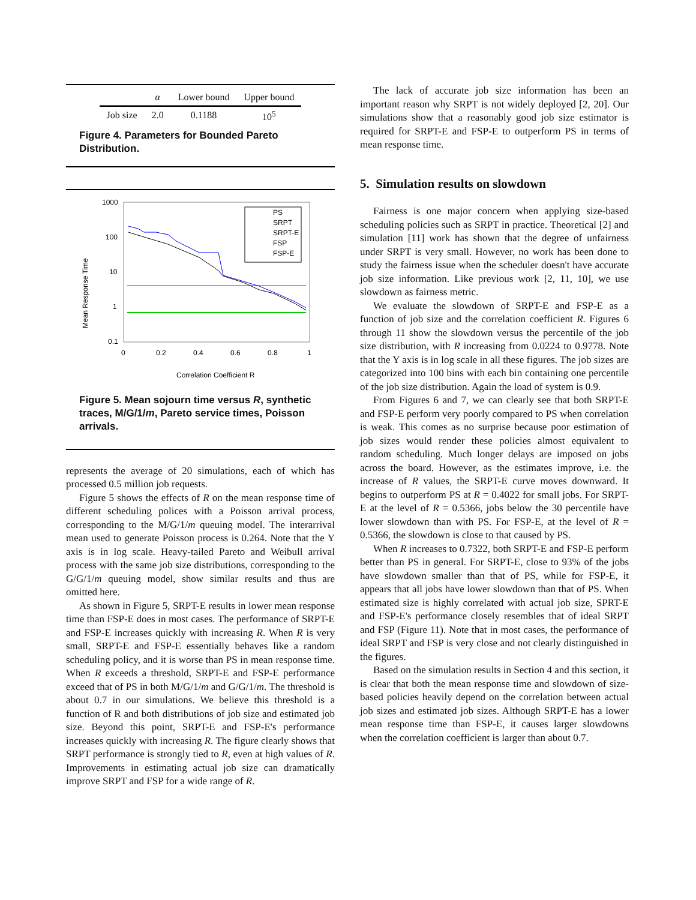| | α | Lower bound | Upper bound |
| --- | --- | --- | --- |
| Job size | 2.0 | 0.1188 | 10<sup>5</sup> |
Figure 4. Parameters for Bounded Pareto Distribution.
1000
100
10
1
0.1
0
0.2
0.4
0.6
0.8
1
Correlation Coefficient R
Mean Response Time
PS
SRPT
SRPT-E
FSP
FSP-E
Figure 5. Mean sojourn time versus R, synthetic traces, M/G/1/m, Pareto service times, Poisson arrivals.
represents the average of 20 simulations, each of which has processed 0.5 million job requests.
Figure 5 shows the effects of R on the mean response time of different scheduling polices with a Poisson arrival process, corresponding to the M/G/1/m queuing model. The interarrival mean used to generate Poisson process is 0.264. Note that the Y axis is in log scale. Heavy-tailed Pareto and Weibull arrival process with the same job size distributions, corresponding to the G/G/1/m queuing model, show similar results and thus are omitted here.
As shown in Figure 5, SRPT-E results in lower mean response time than FSP-E does in most cases. The performance of SRPT-E and FSP-E increases quickly with increasing R. When R is very small, SRPT-E and FSP-E essentially behaves like a random scheduling policy, and it is worse than PS in mean response time. When R exceeds a threshold, SRPT-E and FSP-E performance exceed that of PS in both M/G/1/m and G/G/1/m. The threshold is about 0.7 in our simulations. We believe this threshold is a function of R and both distributions of job size and estimated job size. Beyond this point, SRPT-E and FSP-E's performance increases quickly with increasing R. The figure clearly shows that SRPT performance is strongly tied to R, even at high values of R. Improvements in estimating actual job size can dramatically improve SRPT and FSP for a wide range of R.
The lack of accurate job size information has been an important reason why SRPT is not widely deployed [2, 20]. Our simulations show that a reasonably good job size estimator is required for SRPT-E and FSP-E to outperform PS in terms of mean response time.
5. Simulation results on slowdown
Fairness is one major concern when applying size-based scheduling policies such as SRPT in practice. Theoretical [2] and simulation [11] work has shown that the degree of unfairness under SRPT is very small. However, no work has been done to study the fairness issue when the scheduler doesn't have accurate job size information. Like previous work [2, 11, 10], we use slowdown as fairness metric.
We evaluate the slowdown of SRPT-E and FSP-E as a function of job size and the correlation coefficient R. Figures 6 through 11 show the slowdown versus the percentile of the job size distribution, with R increasing from 0.0224 to 0.9778. Note that the Y axis is in log scale in all these figures. The job sizes are categorized into 100 bins with each bin containing one percentile of the job size distribution. Again the load of system is 0.9.
From Figures 6 and 7, we can clearly see that both SRPT-E and FSP-E perform very poorly compared to PS when correlation is weak. This comes as no surprise because poor estimation of job sizes would render these policies almost equivalent to random scheduling. Much longer delays are imposed on jobs across the board. However, as the estimates improve, i.e. the increase of R values, the SRPT-E curve moves downward. It begins to outperform PS at R = 0.4022 for small jobs. For SRPT-E at the level of R = 0.5366, jobs below the 30 percentile have lower slowdown than with PS. For FSP-E, at the level of R = 0.5366, the slowdown is close to that caused by PS.
When R increases to 0.7322, both SRPT-E and FSP-E perform better than PS in general. For SRPT-E, close to 93% of the jobs have slowdown smaller than that of PS, while for FSP-E, it appears that all jobs have lower slowdown than that of PS. When estimated size is highly correlated with actual job size, SPRT-E and FSP-E's performance closely resembles that of ideal SRPT and FSP (Figure 11). Note that in most cases, the performance of ideal SRPT and FSP is very close and not clearly distinguished in the figures.
Based on the simulation results in Section 4 and this section, it is clear that both the mean response time and slowdown of size-based policies heavily depend on the correlation between actual job sizes and estimated job sizes. Although SRPT-E has a lower mean response time than FSP-E, it causes larger slowdowns when the correlation coefficient is larger than about 0.7.